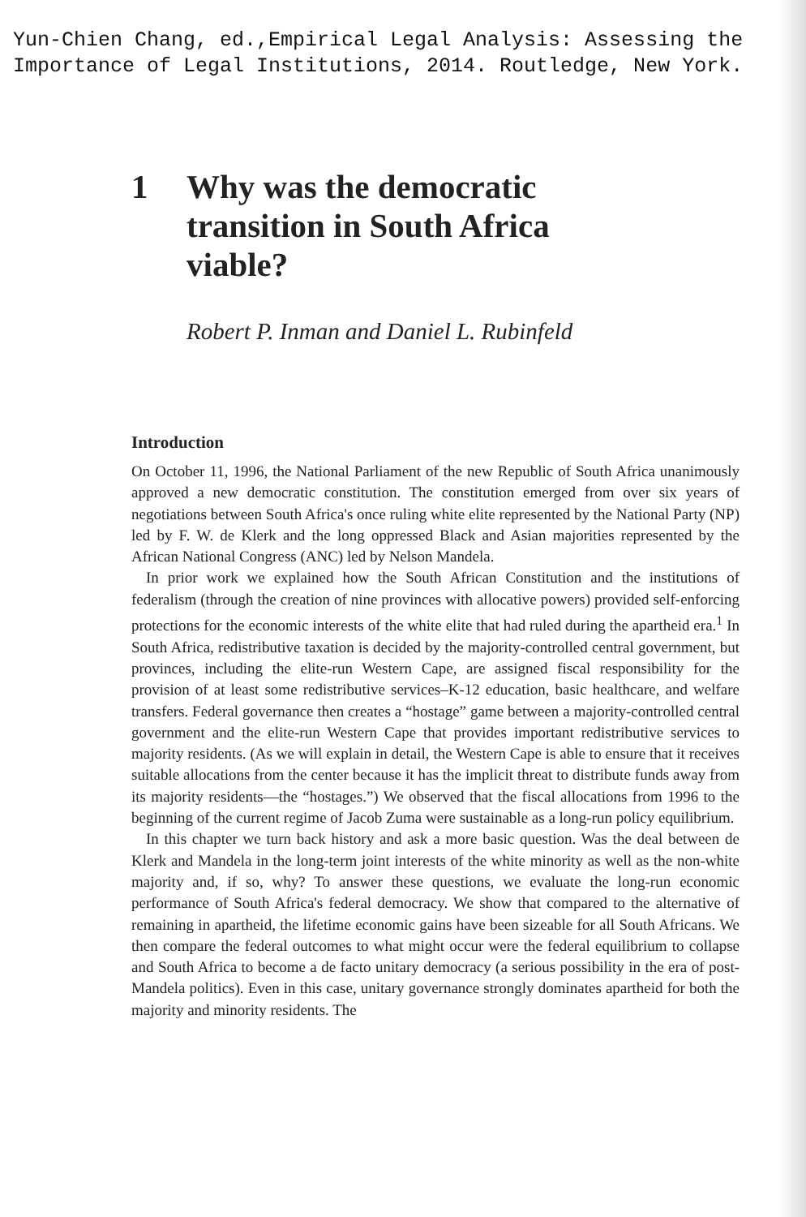Yun-Chien Chang, ed.,Empirical Legal Analysis: Assessing the
Importance of Legal Institutions, 2014. Routledge, New York.
1 Why was the democratic
transition in South Africa
viable?
Robert P. Inman and Daniel L. Rubinfeld
Introduction
On October 11, 1996, the National Parliament of the new Republic of South Africa unanimously approved a new democratic constitution. The constitution emerged from over six years of negotiations between South Africa's once ruling white elite represented by the National Party (NP) led by F. W. de Klerk and the long oppressed Black and Asian majorities represented by the African National Congress (ANC) led by Nelson Mandela.
In prior work we explained how the South African Constitution and the institutions of federalism (through the creation of nine provinces with allocative powers) provided self-enforcing protections for the economic interests of the white elite that had ruled during the apartheid era.<sup>1</sup> In South Africa, redistributive taxation is decided by the majority-controlled central government, but provinces, including the elite-run Western Cape, are assigned fiscal responsibility for the provision of at least some redistributive services–K-12 education, basic healthcare, and welfare transfers. Federal governance then creates a “hostage” game between a majority-controlled central government and the elite-run Western Cape that provides important redistributive services to majority residents. (As we will explain in detail, the Western Cape is able to ensure that it receives suitable allocations from the center because it has the implicit threat to distribute funds away from its majority residents—the “hostages.”) We observed that the fiscal allocations from 1996 to the beginning of the current regime of Jacob Zuma were sustainable as a long-run policy equilibrium.
In this chapter we turn back history and ask a more basic question. Was the deal between de Klerk and Mandela in the long-term joint interests of the white minority as well as the non-white majority and, if so, why? To answer these questions, we evaluate the long-run economic performance of South Africa's federal democracy. We show that compared to the alternative of remaining in apartheid, the lifetime economic gains have been sizeable for all South Africans. We then compare the federal outcomes to what might occur were the federal equilibrium to collapse and South Africa to become a de facto unitary democracy (a serious possibility in the era of post-Mandela politics). Even in this case, unitary governance strongly dominates apartheid for both the majority and minority residents. The